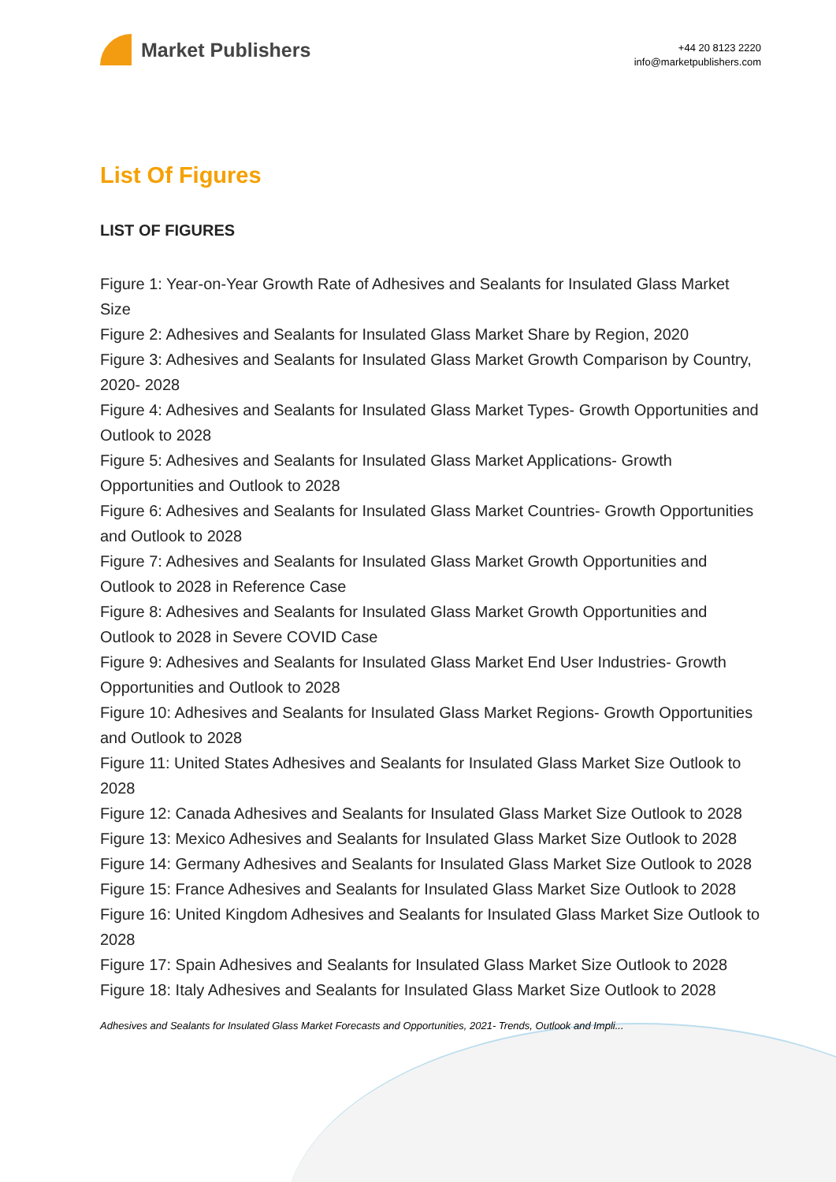Market Publishers
+44 20 8123 2220
info@marketpublishers.com
List Of Figures
LIST OF FIGURES
Figure 1: Year-on-Year Growth Rate of Adhesives and Sealants for Insulated Glass Market Size
Figure 2: Adhesives and Sealants for Insulated Glass Market Share by Region, 2020
Figure 3: Adhesives and Sealants for Insulated Glass Market Growth Comparison by Country, 2020- 2028
Figure 4: Adhesives and Sealants for Insulated Glass Market Types- Growth Opportunities and Outlook to 2028
Figure 5: Adhesives and Sealants for Insulated Glass Market Applications- Growth Opportunities and Outlook to 2028
Figure 6: Adhesives and Sealants for Insulated Glass Market Countries- Growth Opportunities and Outlook to 2028
Figure 7: Adhesives and Sealants for Insulated Glass Market Growth Opportunities and Outlook to 2028 in Reference Case
Figure 8: Adhesives and Sealants for Insulated Glass Market Growth Opportunities and Outlook to 2028 in Severe COVID Case
Figure 9: Adhesives and Sealants for Insulated Glass Market End User Industries- Growth Opportunities and Outlook to 2028
Figure 10: Adhesives and Sealants for Insulated Glass Market Regions- Growth Opportunities and Outlook to 2028
Figure 11: United States Adhesives and Sealants for Insulated Glass Market Size Outlook to 2028
Figure 12: Canada Adhesives and Sealants for Insulated Glass Market Size Outlook to 2028
Figure 13: Mexico Adhesives and Sealants for Insulated Glass Market Size Outlook to 2028
Figure 14: Germany Adhesives and Sealants for Insulated Glass Market Size Outlook to 2028
Figure 15: France Adhesives and Sealants for Insulated Glass Market Size Outlook to 2028
Figure 16: United Kingdom Adhesives and Sealants for Insulated Glass Market Size Outlook to 2028
Figure 17: Spain Adhesives and Sealants for Insulated Glass Market Size Outlook to 2028
Figure 18: Italy Adhesives and Sealants for Insulated Glass Market Size Outlook to 2028
Adhesives and Sealants for Insulated Glass Market Forecasts and Opportunities, 2021- Trends, Outlook and Impli...